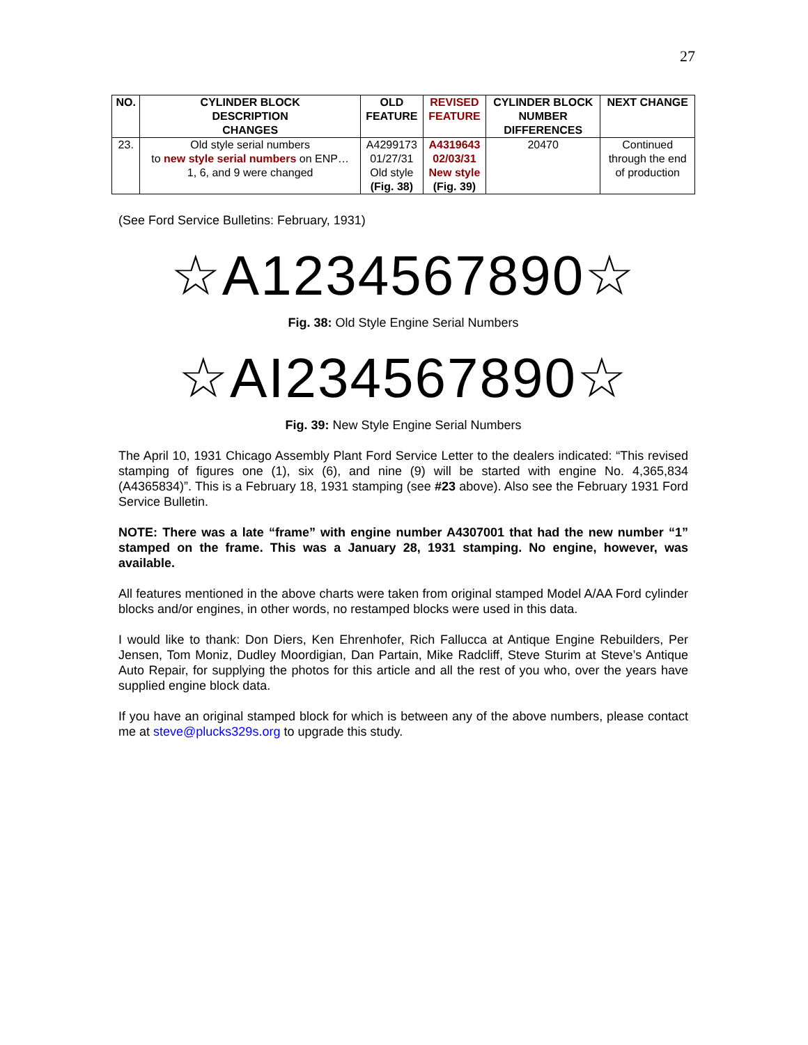27
| NO. | CYLINDER BLOCK DESCRIPTION CHANGES | OLD FEATURE | REVISED FEATURE | CYLINDER BLOCK NUMBER DIFFERENCES | NEXT CHANGE |
| --- | --- | --- | --- | --- | --- |
| 23. | Old style serial numbers to new style serial numbers on ENP… 1, 6, and 9 were changed | A4299173 01/27/31 Old style (Fig. 38) | A4319643 02/03/31 New style (Fig. 39) | 20470 | Continued through the end of production |
(See Ford Service Bulletins: February, 1931)
☆A1234567890☆
Fig. 38: Old Style Engine Serial Numbers
☆AI234567890☆
Fig. 39: New Style Engine Serial Numbers
The April 10, 1931 Chicago Assembly Plant Ford Service Letter to the dealers indicated: “This revised stamping of figures one (1), six (6), and nine (9) will be started with engine No. 4,365,834 (A4365834)”. This is a February 18, 1931 stamping (see #23 above). Also see the February 1931 Ford Service Bulletin.
NOTE: There was a late “frame” with engine number A4307001 that had the new number “1” stamped on the frame. This was a January 28, 1931 stamping. No engine, however, was available.
All features mentioned in the above charts were taken from original stamped Model A/AA Ford cylinder blocks and/or engines, in other words, no restamped blocks were used in this data.
I would like to thank: Don Diers, Ken Ehrenhofer, Rich Fallucca at Antique Engine Rebuilders, Per Jensen, Tom Moniz, Dudley Moordigian, Dan Partain, Mike Radcliff, Steve Sturim at Steve’s Antique Auto Repair, for supplying the photos for this article and all the rest of you who, over the years have supplied engine block data.
If you have an original stamped block for which is between any of the above numbers, please contact me at steve@plucks329s.org to upgrade this study.